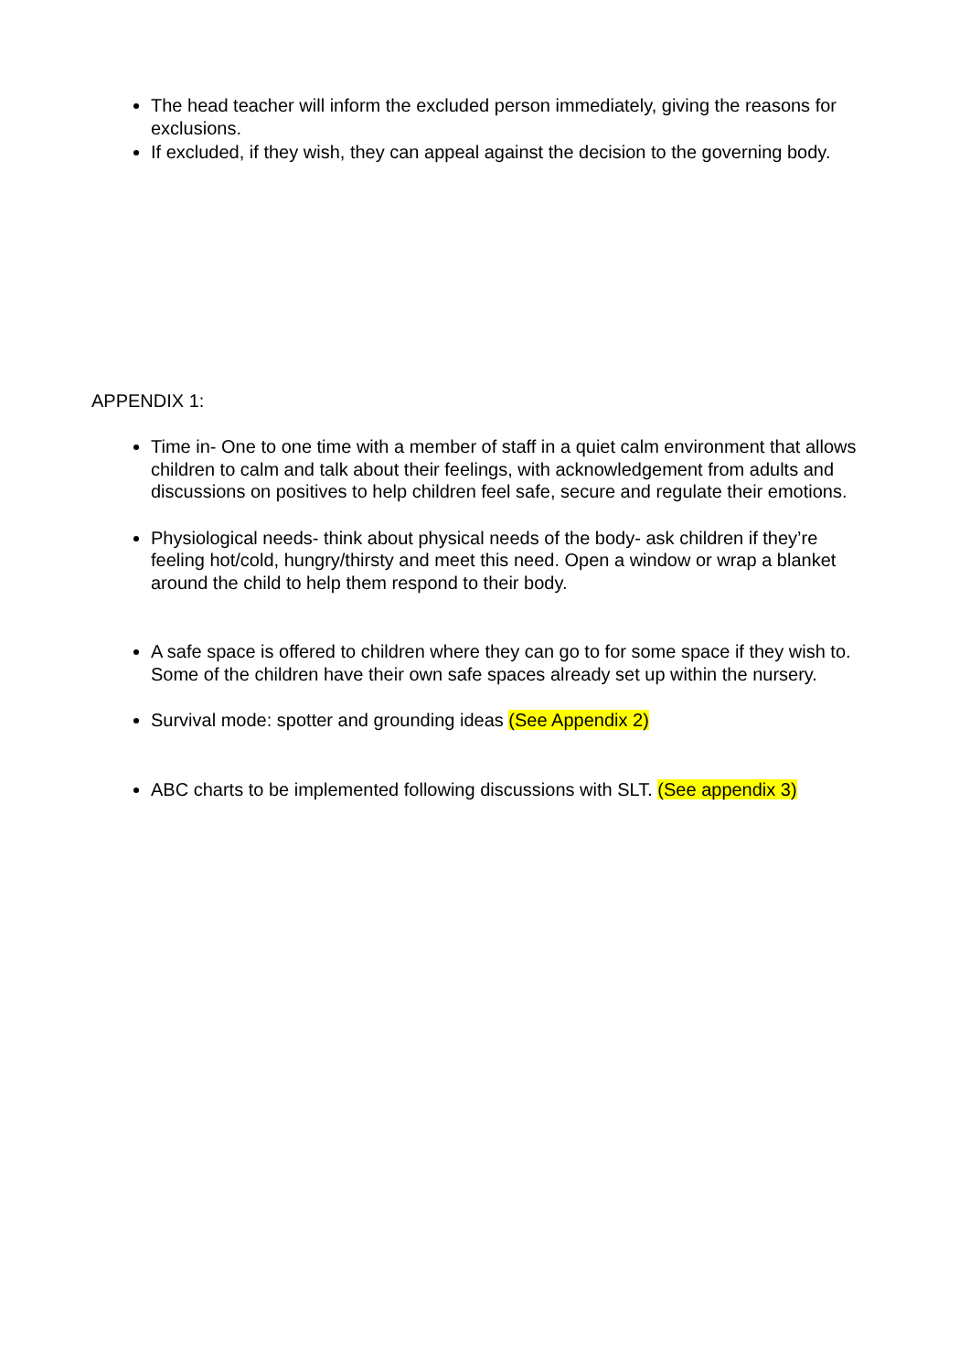The head teacher will inform the excluded person immediately, giving the reasons for exclusions.
If excluded, if they wish, they can appeal against the decision to the governing body.
APPENDIX 1:
Time in- One to one time with a member of staff in a quiet calm environment that allows children to calm and talk about their feelings, with acknowledgement from adults and discussions on positives to help children feel safe, secure and regulate their emotions.
Physiological needs- think about physical needs of the body- ask children if they’re feeling hot/cold, hungry/thirsty and meet this need. Open a window or wrap a blanket around the child to help them respond to their body.
A safe space is offered to children where they can go to for some space if they wish to. Some of the children have their own safe spaces already set up within the nursery.
Survival mode: spotter and grounding ideas (See Appendix 2)
ABC charts to be implemented following discussions with SLT. (See appendix 3)